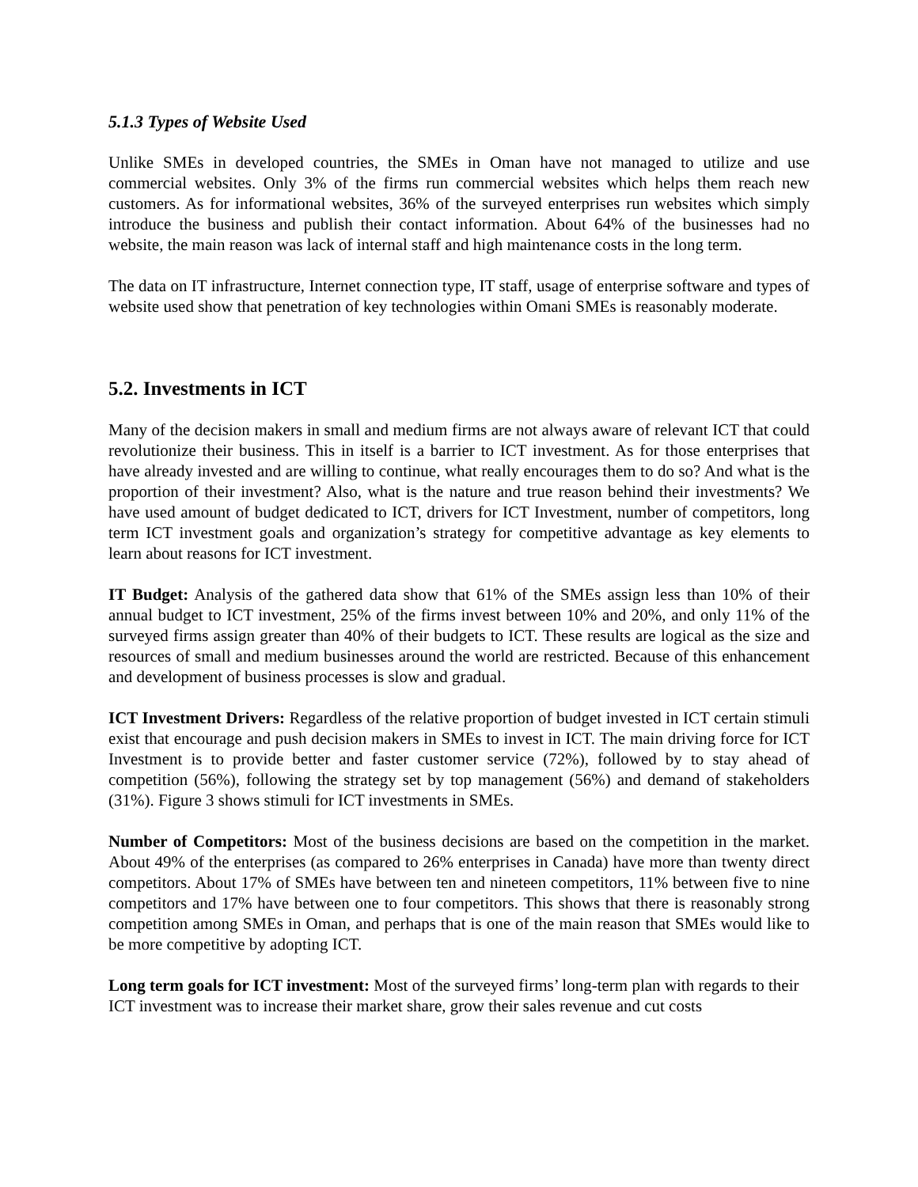5.1.3 Types of Website Used
Unlike SMEs in developed countries, the SMEs in Oman have not managed to utilize and use commercial websites. Only 3% of the firms run commercial websites which helps them reach new customers. As for informational websites, 36% of the surveyed enterprises run websites which simply introduce the business and publish their contact information. About 64% of the businesses had no website, the main reason was lack of internal staff and high maintenance costs in the long term.
The data on IT infrastructure, Internet connection type, IT staff, usage of enterprise software and types of website used show that penetration of key technologies within Omani SMEs is reasonably moderate.
5.2. Investments in ICT
Many of the decision makers in small and medium firms are not always aware of relevant ICT that could revolutionize their business. This in itself is a barrier to ICT investment. As for those enterprises that have already invested and are willing to continue, what really encourages them to do so? And what is the proportion of their investment? Also, what is the nature and true reason behind their investments? We have used amount of budget dedicated to ICT, drivers for ICT Investment, number of competitors, long term ICT investment goals and organization’s strategy for competitive advantage as key elements to learn about reasons for ICT investment.
IT Budget: Analysis of the gathered data show that 61% of the SMEs assign less than 10% of their annual budget to ICT investment, 25% of the firms invest between 10% and 20%, and only 11% of the surveyed firms assign greater than 40% of their budgets to ICT. These results are logical as the size and resources of small and medium businesses around the world are restricted. Because of this enhancement and development of business processes is slow and gradual.
ICT Investment Drivers: Regardless of the relative proportion of budget invested in ICT certain stimuli exist that encourage and push decision makers in SMEs to invest in ICT. The main driving force for ICT Investment is to provide better and faster customer service (72%), followed by to stay ahead of competition (56%), following the strategy set by top management (56%) and demand of stakeholders (31%). Figure 3 shows stimuli for ICT investments in SMEs.
Number of Competitors: Most of the business decisions are based on the competition in the market. About 49% of the enterprises (as compared to 26% enterprises in Canada) have more than twenty direct competitors. About 17% of SMEs have between ten and nineteen competitors, 11% between five to nine competitors and 17% have between one to four competitors. This shows that there is reasonably strong competition among SMEs in Oman, and perhaps that is one of the main reason that SMEs would like to be more competitive by adopting ICT.
Long term goals for ICT investment: Most of the surveyed firms’ long-term plan with regards to their ICT investment was to increase their market share, grow their sales revenue and cut costs